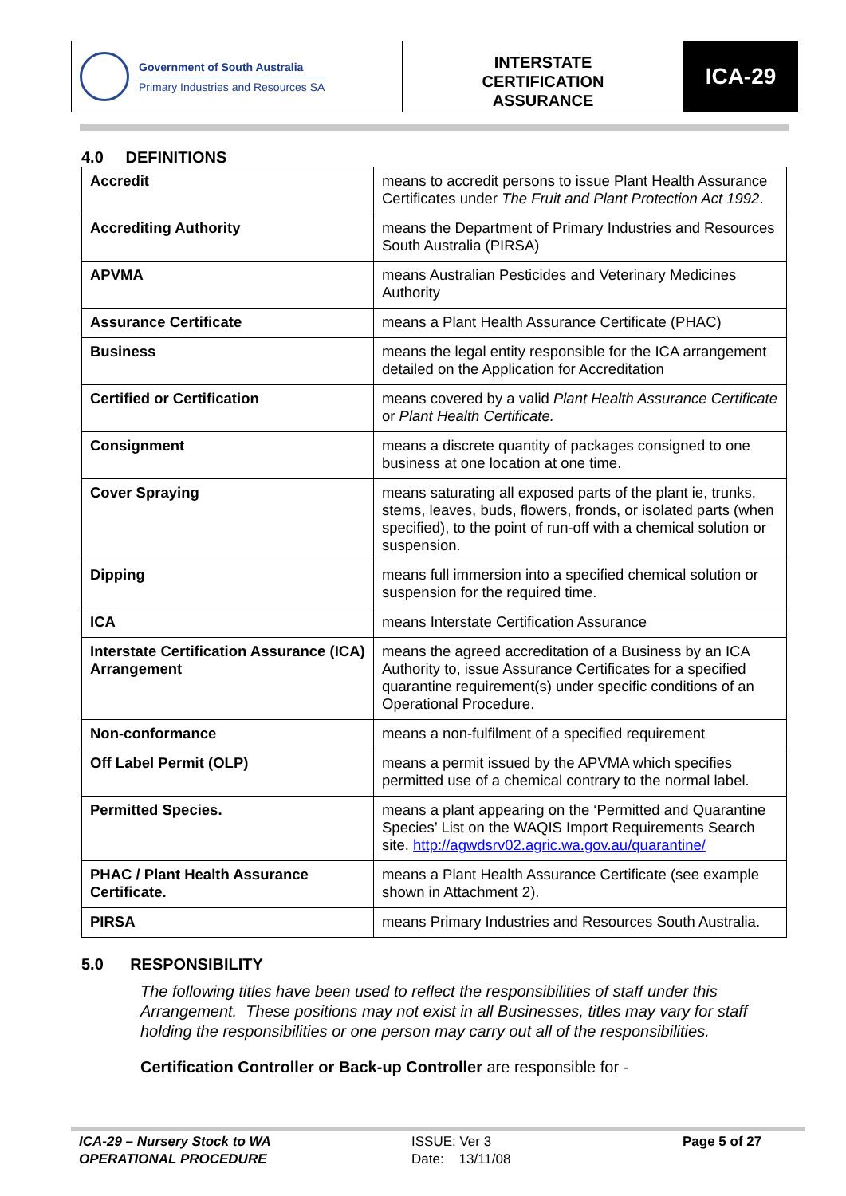Government of South Australia
Primary Industries and Resources SA
INTERSTATE
CERTIFICATION
ASSURANCE
ICA-29
4.0 DEFINITIONS
| Accredit | means to accredit persons to issue Plant Health Assurance Certificates under The Fruit and Plant Protection Act 1992 . |
| Accrediting Authority | means the Department of Primary Industries and Resources South Australia (PIRSA) |
| APVMA | means Australian Pesticides and Veterinary Medicines Authority |
| Assurance Certificate | means a Plant Health Assurance Certificate (PHAC) |
| Business | means the legal entity responsible for the ICA arrangement detailed on the Application for Accreditation |
| Certified or Certification | means covered by a valid Plant Health Assurance Certificate or Plant Health Certificate. |
| Consignment | means a discrete quantity of packages consigned to one business at one location at one time. |
| Cover Spraying | means saturating all exposed parts of the plant ie, trunks, stems, leaves, buds, flowers, fronds, or isolated parts (when specified), to the point of run-off with a chemical solution or suspension. |
| Dipping | means full immersion into a specified chemical solution or suspension for the required time. |
| ICA | means Interstate Certification Assurance |
| Interstate Certification Assurance (ICA) Arrangement | means the agreed accreditation of a Business by an ICA Authority to, issue Assurance Certificates for a specified quarantine requirement(s) under specific conditions of an Operational Procedure. |
| Non-conformance | means a non-fulfilment of a specified requirement |
| Off Label Permit (OLP) | means a permit issued by the APVMA which specifies permitted use of a chemical contrary to the normal label. |
| Permitted Species. | means a plant appearing on the ‘Permitted and Quarantine Species’ List on the WAQIS Import Requirements Search site. http://agwdsrv02.agric.wa.gov.au/quarantine/ |
| PHAC / Plant Health Assurance Certificate. | means a Plant Health Assurance Certificate (see example shown in Attachment 2). |
| PIRSA | means Primary Industries and Resources South Australia. |
5.0 RESPONSIBILITY
The following titles have been used to reflect the responsibilities of staff under this Arrangement. These positions may not exist in all Businesses, titles may vary for staff holding the responsibilities or one person may carry out all of the responsibilities.
Certification Controller or Back-up Controller are responsible for -
ICA-29 – Nursery Stock to WA
OPERATIONAL PROCEDURE
ISSUE: Ver 3
Date: 13/11/08
Page 5 of 27